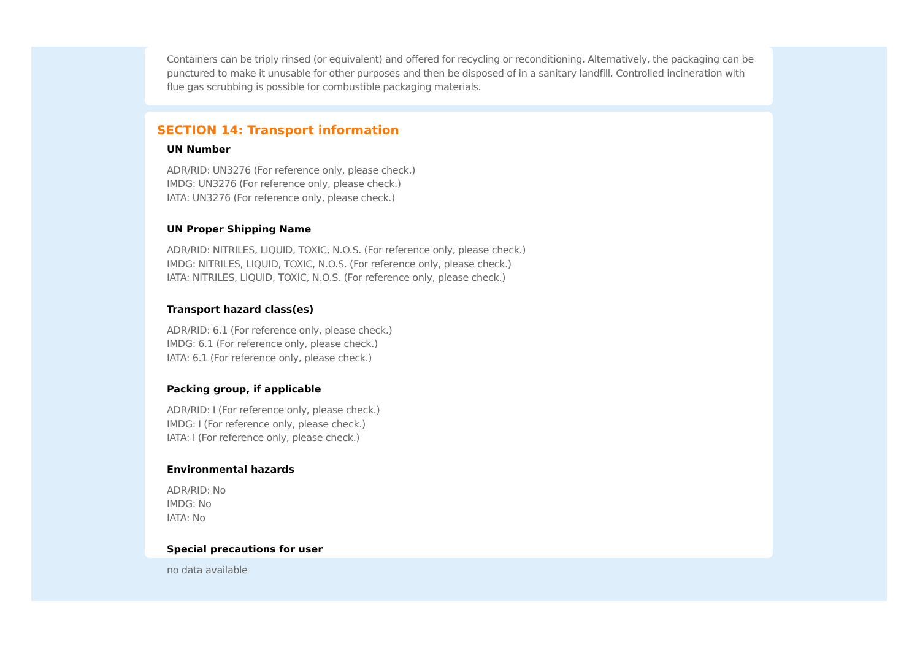Containers can be triply rinsed (or equivalent) and offered for recycling or reconditioning. Alternatively, the packaging can be punctured to make it unusable for other purposes and then be disposed of in a sanitary landfill. Controlled incineration with flue gas scrubbing is possible for combustible packaging materials.
SECTION 14: Transport information
UN Number
ADR/RID: UN3276 (For reference only, please check.)
IMDG: UN3276 (For reference only, please check.)
IATA: UN3276 (For reference only, please check.)
UN Proper Shipping Name
ADR/RID: NITRILES, LIQUID, TOXIC, N.O.S. (For reference only, please check.)
IMDG: NITRILES, LIQUID, TOXIC, N.O.S. (For reference only, please check.)
IATA: NITRILES, LIQUID, TOXIC, N.O.S. (For reference only, please check.)
Transport hazard class(es)
ADR/RID: 6.1 (For reference only, please check.)
IMDG: 6.1 (For reference only, please check.)
IATA: 6.1 (For reference only, please check.)
Packing group, if applicable
ADR/RID: I (For reference only, please check.)
IMDG: I (For reference only, please check.)
IATA: I (For reference only, please check.)
Environmental hazards
ADR/RID: No
IMDG: No
IATA: No
Special precautions for user
no data available